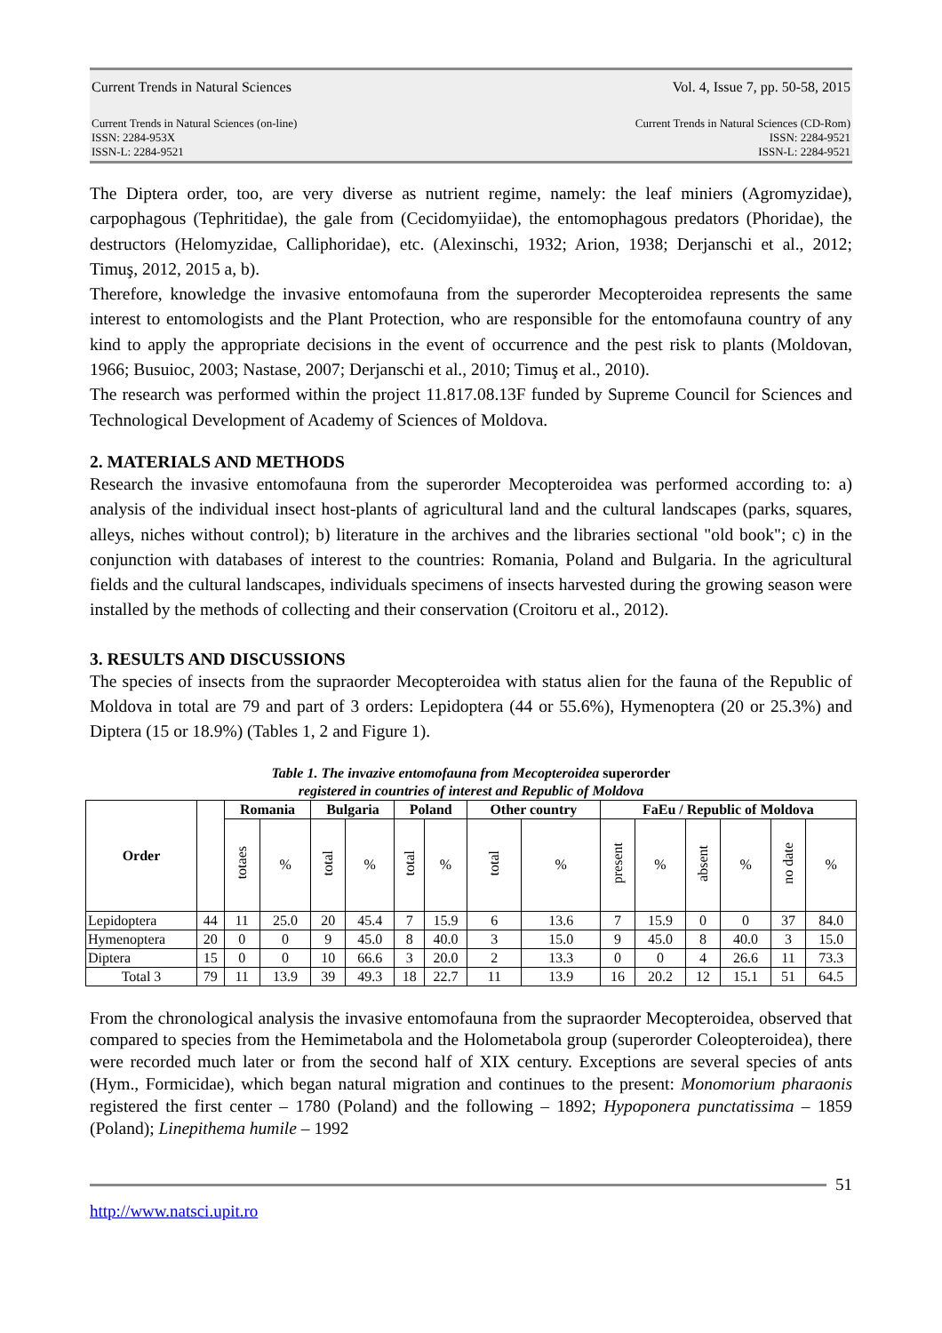Current Trends in Natural Sciences Vol. 4, Issue 7, pp. 50-58, 2015
Current Trends in Natural Sciences (on-line)
ISSN: 2284-953X
ISSN-L: 2284-9521
Current Trends in Natural Sciences (CD-Rom)
ISSN: 2284-9521
ISSN-L: 2284-9521
The Diptera order, too, are very diverse as nutrient regime, namely: the leaf miniers (Agromyzidae), carpophagous (Tephritidae), the gale from (Cecidomyiidae), the entomophagous predators (Phoridae), the destructors (Helomyzidae, Calliphoridae), etc. (Alexinschi, 1932; Arion, 1938; Derjanschi et al., 2012; Timuş, 2012, 2015 a, b).
Therefore, knowledge the invasive entomofauna from the superorder Mecopteroidea represents the same interest to entomologists and the Plant Protection, who are responsible for the entomofauna country of any kind to apply the appropriate decisions in the event of occurrence and the pest risk to plants (Moldovan, 1966; Busuioc, 2003; Nastase, 2007; Derjanschi et al., 2010; Timuş et al., 2010).
The research was performed within the project 11.817.08.13F funded by Supreme Council for Sciences and Technological Development of Academy of Sciences of Moldova.
2. MATERIALS AND METHODS
Research the invasive entomofauna from the superorder Mecopteroidea was performed according to: a) analysis of the individual insect host-plants of agricultural land and the cultural landscapes (parks, squares, alleys, niches without control); b) literature in the archives and the libraries sectional "old book"; c) in the conjunction with databases of interest to the countries: Romania, Poland and Bulgaria. In the agricultural fields and the cultural landscapes, individuals specimens of insects harvested during the growing season were installed by the methods of collecting and their conservation (Croitoru et al., 2012).
3. RESULTS AND DISCUSSIONS
The species of insects from the supraorder Mecopteroidea with status alien for the fauna of the Republic of Moldova in total are 79 and part of 3 orders: Lepidoptera (44 or 55.6%), Hymenoptera (20 or 25.3%) and Diptera (15 or 18.9%) (Tables 1, 2 and Figure 1).
Table 1. The invazive entomofauna from Mecopteroidea superorder
registered in countries of interest and Republic of Moldova
| Order | | Romania | | Bulgaria | | Poland | | Other country | | FaEu / Republic of Moldova | | | | | |
| | | totaes | % | total | % | total | % | total | % | present | % | absent | % | no date | % |
| Lepidoptera | 44 | 11 | 25.0 | 20 | 45.4 | 7 | 15.9 | 6 | 13.6 | 7 | 15.9 | 0 | 0 | 37 | 84.0 |
| Hymenoptera | 20 | 0 | 0 | 9 | 45.0 | 8 | 40.0 | 3 | 15.0 | 9 | 45.0 | 8 | 40.0 | 3 | 15.0 |
| Diptera | 15 | 0 | 0 | 10 | 66.6 | 3 | 20.0 | 2 | 13.3 | 0 | 0 | 4 | 26.6 | 11 | 73.3 |
| Total 3 | 79 | 11 | 13.9 | 39 | 49.3 | 18 | 22.7 | 11 | 13.9 | 16 | 20.2 | 12 | 15.1 | 51 | 64.5 |
From the chronological analysis the invasive entomofauna from the supraorder Mecopteroidea, observed that compared to species from the Hemimetabola and the Holometabola group (superorder Coleopteroidea), there were recorded much later or from the second half of XIX century. Exceptions are several species of ants (Hym., Formicidae), which began natural migration and continues to the present: Monomorium pharaonis registered the first center – 1780 (Poland) and the following – 1892; Hypoponera punctatissima – 1859 (Poland); Linepithema humile – 1992
51
http://www.natsci.upit.ro